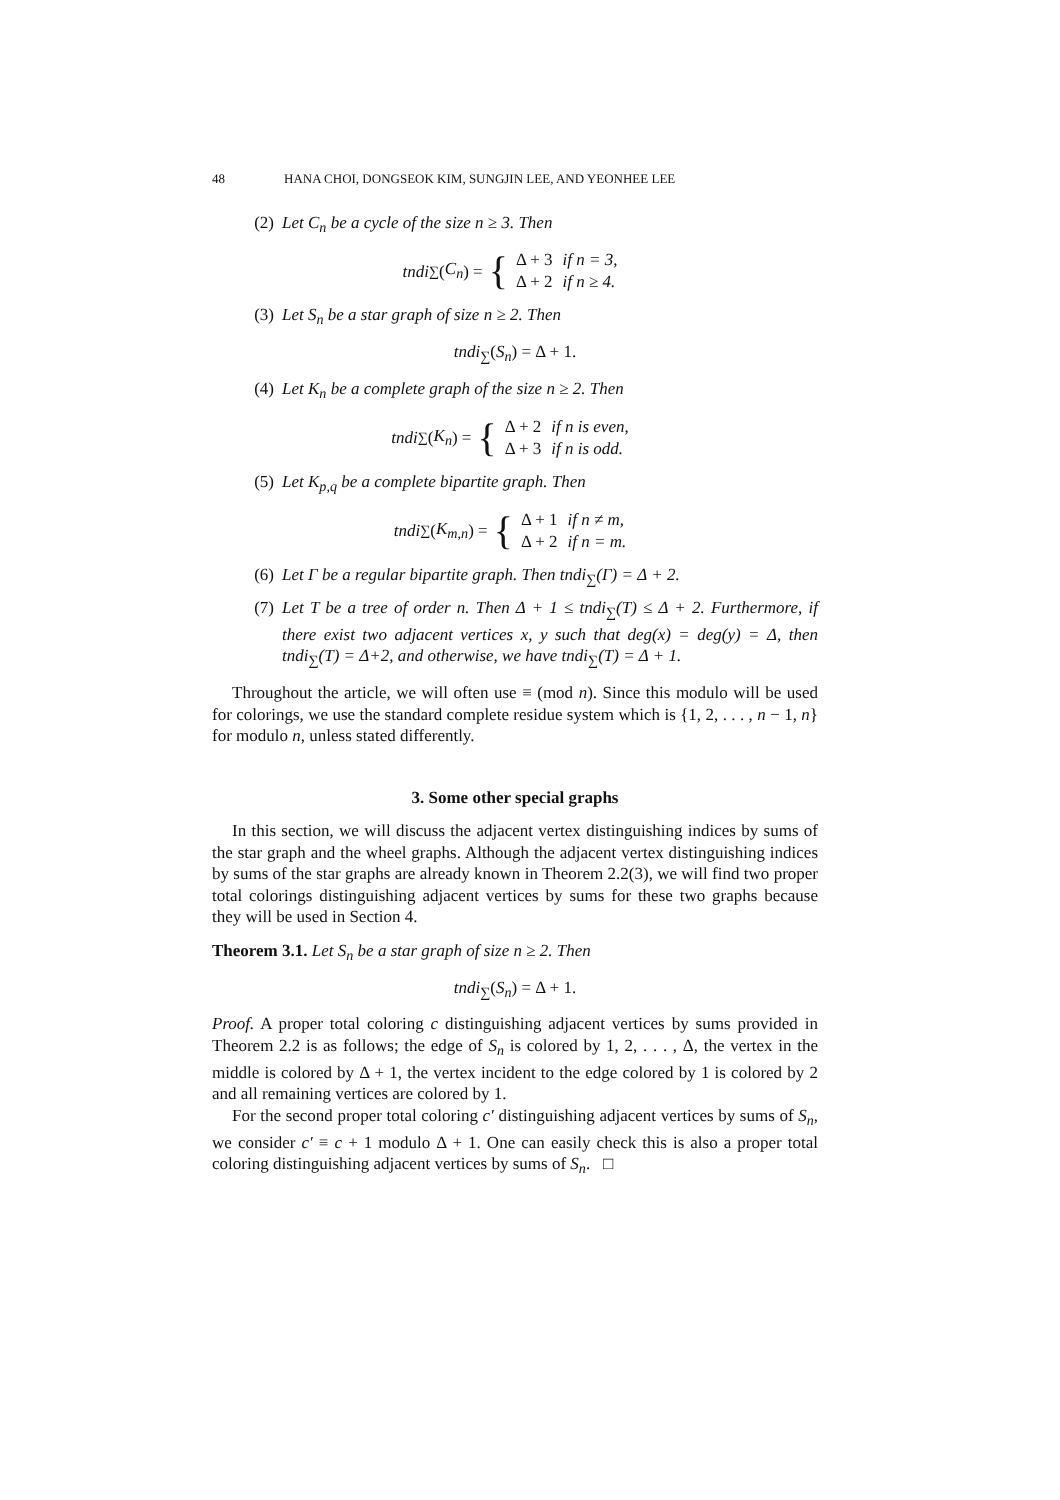48 HANA CHOI, DONGSEOK KIM, SUNGJIN LEE, AND YEONHEE LEE
(2) Let C<sub>n</sub> be a cycle of the size n ≥ 3. Then
tndi<sub>∑</sub>(C<sub>n</sub>) = {
| Δ + 3 | if n = 3, |
| Δ + 2 | if n ≥ 4. |
(3) Let S<sub>n</sub> be a star graph of size n ≥ 2. Then
tndi<sub>∑</sub>(S<sub>n</sub>) = Δ + 1.
(4) Let K<sub>n</sub> be a complete graph of the size n ≥ 2. Then
tndi<sub>∑</sub>(K<sub>n</sub>) = {
| Δ + 2 | if n is even, |
| Δ + 3 | if n is odd. |
(5) Let K<sub>p,q</sub> be a complete bipartite graph. Then
tndi<sub>∑</sub>(K<sub>m,n</sub>) = {
| Δ + 1 | if n ≠ m, |
| Δ + 2 | if n = m. |
(6) Let Γ be a regular bipartite graph. Then tndi<sub>∑</sub>(Γ) = Δ + 2.
(7) Let T be a tree of order n. Then Δ + 1 ≤ tndi<sub>∑</sub>(T) ≤ Δ + 2. Furthermore, if there exist two adjacent vertices x, y such that deg(x) = deg(y) = Δ, then tndi<sub>∑</sub>(T) = Δ+2, and otherwise, we have tndi<sub>∑</sub>(T) = Δ + 1.
Throughout the article, we will often use ≡ (mod n). Since this modulo will be used for colorings, we use the standard complete residue system which is {1, 2, . . . , n − 1, n} for modulo n, unless stated differently.
3. Some other special graphs
In this section, we will discuss the adjacent vertex distinguishing indices by sums of the star graph and the wheel graphs. Although the adjacent vertex distinguishing indices by sums of the star graphs are already known in Theorem 2.2(3), we will find two proper total colorings distinguishing adjacent vertices by sums for these two graphs because they will be used in Section 4.
Theorem 3.1. Let S<sub>n</sub> be a star graph of size n ≥ 2. Then
tndi<sub>∑</sub>(S<sub>n</sub>) = Δ + 1.
Proof. A proper total coloring c distinguishing adjacent vertices by sums provided in Theorem 2.2 is as follows; the edge of S<sub>n</sub> is colored by 1, 2, . . . , Δ, the vertex in the middle is colored by Δ + 1, the vertex incident to the edge colored by 1 is colored by 2 and all remaining vertices are colored by 1.
For the second proper total coloring c′ distinguishing adjacent vertices by sums of S<sub>n</sub>, we consider c′ ≡ c + 1 modulo Δ + 1. One can easily check this is also a proper total coloring distinguishing adjacent vertices by sums of S<sub>n</sub>. □